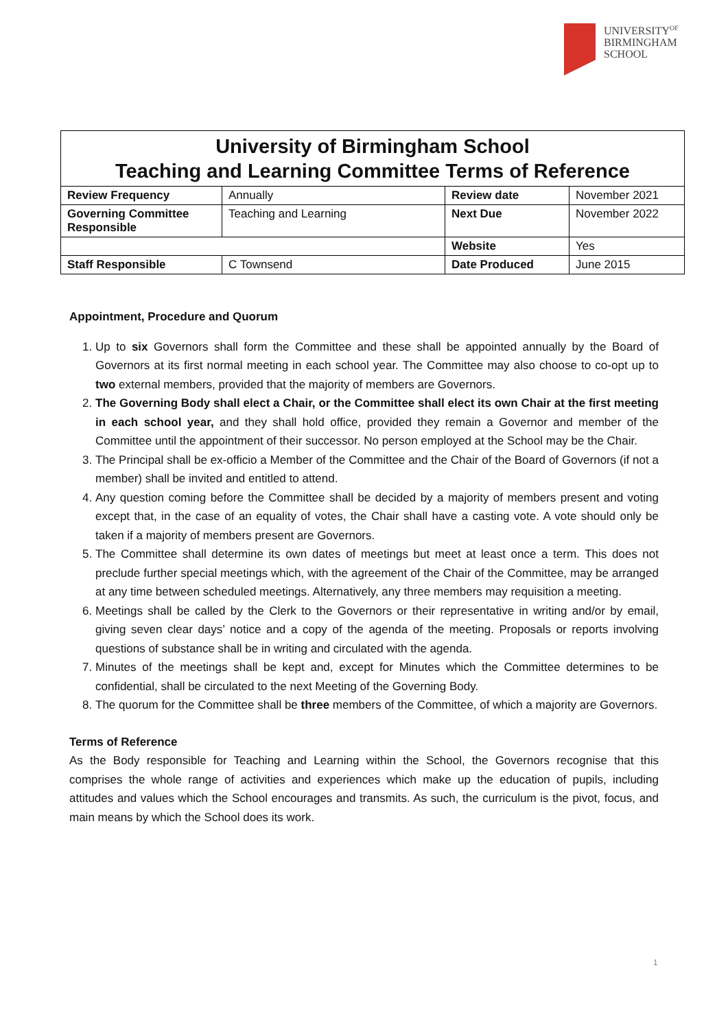UNIVERSITY<sup>OF</sup>
BIRMINGHAM
SCHOOL
| University of Birmingham School Teaching and Learning Committee Terms of Reference | | | |
| Review Frequency | Annually | Review date | November 2021 |
| Governing Committee Responsible | Teaching and Learning | Next Due | November 2022 |
| | | Website | Yes |
| Staff Responsible | C Townsend | Date Produced | June 2015 |
Appointment, Procedure and Quorum
1. Up to six Governors shall form the Committee and these shall be appointed annually by the Board of Governors at its first normal meeting in each school year. The Committee may also choose to co-opt up to two external members, provided that the majority of members are Governors.
2. The Governing Body shall elect a Chair, or the Committee shall elect its own Chair at the first meeting in each school year, and they shall hold office, provided they remain a Governor and member of the Committee until the appointment of their successor. No person employed at the School may be the Chair.
3. The Principal shall be ex-officio a Member of the Committee and the Chair of the Board of Governors (if not a member) shall be invited and entitled to attend.
4. Any question coming before the Committee shall be decided by a majority of members present and voting except that, in the case of an equality of votes, the Chair shall have a casting vote. A vote should only be taken if a majority of members present are Governors.
5. The Committee shall determine its own dates of meetings but meet at least once a term. This does not preclude further special meetings which, with the agreement of the Chair of the Committee, may be arranged at any time between scheduled meetings. Alternatively, any three members may requisition a meeting.
6. Meetings shall be called by the Clerk to the Governors or their representative in writing and/or by email, giving seven clear days’ notice and a copy of the agenda of the meeting. Proposals or reports involving questions of substance shall be in writing and circulated with the agenda.
7. Minutes of the meetings shall be kept and, except for Minutes which the Committee determines to be confidential, shall be circulated to the next Meeting of the Governing Body.
8. The quorum for the Committee shall be three members of the Committee, of which a majority are Governors.
Terms of Reference
As the Body responsible for Teaching and Learning within the School, the Governors recognise that this comprises the whole range of activities and experiences which make up the education of pupils, including attitudes and values which the School encourages and transmits. As such, the curriculum is the pivot, focus, and main means by which the School does its work.
1